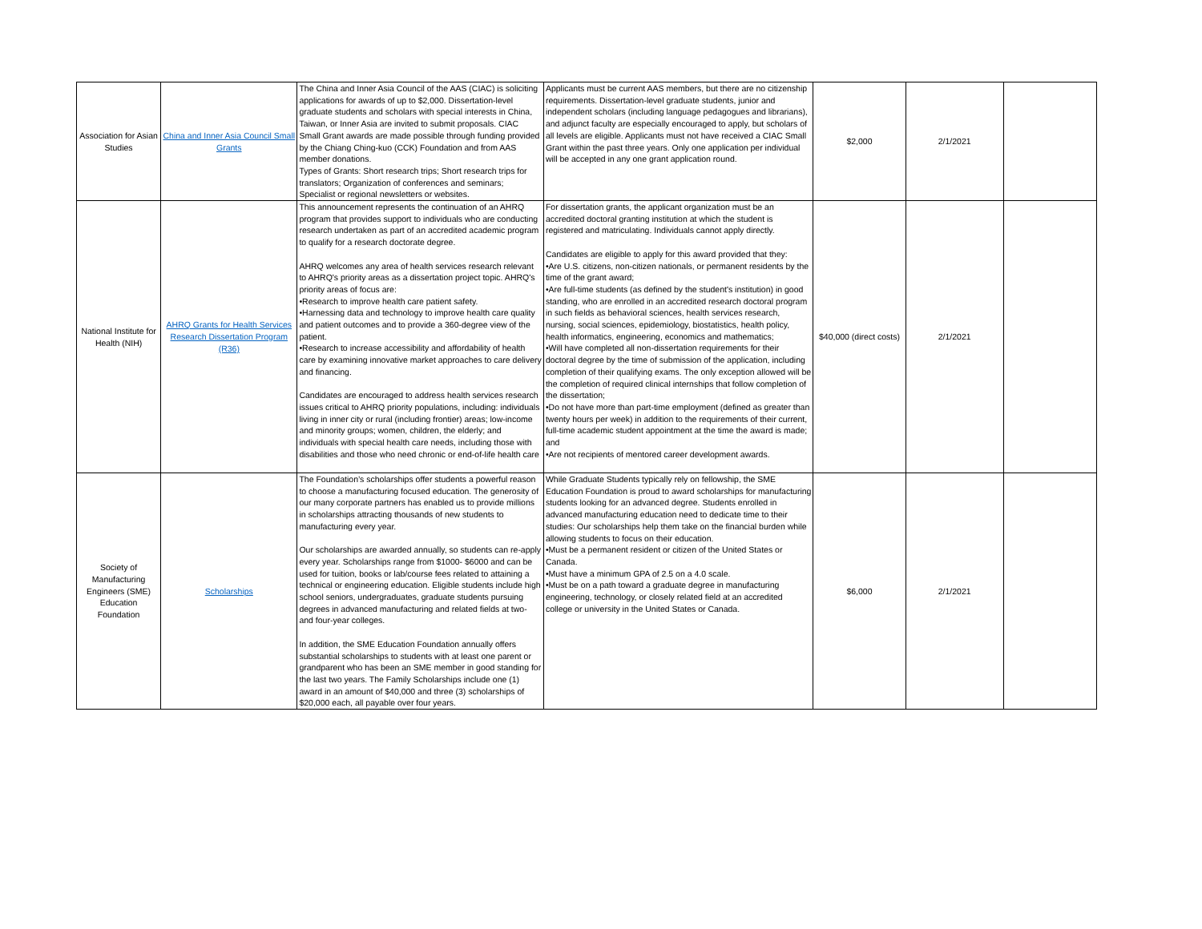| Association for Asian Studies | China and Inner Asia Council Small Grants | The China and Inner Asia Council of the AAS (CIAC) is soliciting applications for awards of up to $2,000. Dissertation-level graduate students and scholars with special interests in China, Taiwan, or Inner Asia are invited to submit proposals. CIAC Small Grant awards are made possible through funding provided by the Chiang Ching-kuo (CCK) Foundation and from AAS member donations. Types of Grants: Short research trips; Short research trips for translators; Organization of conferences and seminars; Specialist or regional newsletters or websites. | Applicants must be current AAS members, but there are no citizenship requirements. Dissertation-level graduate students, junior and independent scholars (including language pedagogues and librarians), and adjunct faculty are especially encouraged to apply, but scholars of all levels are eligible. Applicants must not have received a CIAC Small Grant within the past three years. Only one application per individual will be accepted in any one grant application round. | $2,000 | 2/1/2021 | |
| National Institute for Health (NIH) | AHRQ Grants for Health Services Research Dissertation Program (R36) | This announcement represents the continuation of an AHRQ program that provides support to individuals who are conducting research undertaken as part of an accredited academic program to qualify for a research doctorate degree. AHRQ welcomes any area of health services research relevant to AHRQ's priority areas as a dissertation project topic. AHRQ's priority areas of focus are: •Research to improve health care patient safety. •Harnessing data and technology to improve health care quality and patient outcomes and to provide a 360-degree view of the patient. •Research to increase accessibility and affordability of health care by examining innovative market approaches to care delivery and financing. Candidates are encouraged to address health services research issues critical to AHRQ priority populations, including: individuals living in inner city or rural (including frontier) areas; low-income and minority groups; women, children, the elderly; and individuals with special health care needs, including those with disabilities and those who need chronic or end-of-life health care | For dissertation grants, the applicant organization must be an accredited doctoral granting institution at which the student is registered and matriculating. Individuals cannot apply directly. Candidates are eligible to apply for this award provided that they: •Are U.S. citizens, non-citizen nationals, or permanent residents by the time of the grant award; •Are full-time students (as defined by the student's institution) in good standing, who are enrolled in an accredited research doctoral program in such fields as behavioral sciences, health services research, nursing, social sciences, epidemiology, biostatistics, health policy, health informatics, engineering, economics and mathematics; •Will have completed all non-dissertation requirements for their doctoral degree by the time of submission of the application, including completion of their qualifying exams. The only exception allowed will be the completion of required clinical internships that follow completion of the dissertation; •Do not have more than part-time employment (defined as greater than twenty hours per week) in addition to the requirements of their current, full-time academic student appointment at the time the award is made; and •Are not recipients of mentored career development awards. | $40,000 (direct costs) | 2/1/2021 | |
| Society of Manufacturing Engineers (SME) Education Foundation | Scholarships | The Foundation’s scholarships offer students a powerful reason to choose a manufacturing focused education. The generosity of our many corporate partners has enabled us to provide millions in scholarships attracting thousands of new students to manufacturing every year. Our scholarships are awarded annually, so students can re-apply every year. Scholarships range from $1000- $6000 and can be used for tuition, books or lab/course fees related to attaining a technical or engineering education. Eligible students include high school seniors, undergraduates, graduate students pursuing degrees in advanced manufacturing and related fields at two- and four-year colleges. In addition, the SME Education Foundation annually offers substantial scholarships to students with at least one parent or grandparent who has been an SME member in good standing for the last two years. The Family Scholarships include one (1) award in an amount of $40,000 and three (3) scholarships of $20,000 each, all payable over four years. | While Graduate Students typically rely on fellowship, the SME Education Foundation is proud to award scholarships for manufacturing students looking for an advanced degree. Students enrolled in advanced manufacturing education need to dedicate time to their studies: Our scholarships help them take on the financial burden while allowing students to focus on their education. •Must be a permanent resident or citizen of the United States or Canada. •Must have a minimum GPA of 2.5 on a 4.0 scale. •Must be on a path toward a graduate degree in manufacturing engineering, technology, or closely related field at an accredited college or university in the United States or Canada. | $6,000 | 2/1/2021 | |